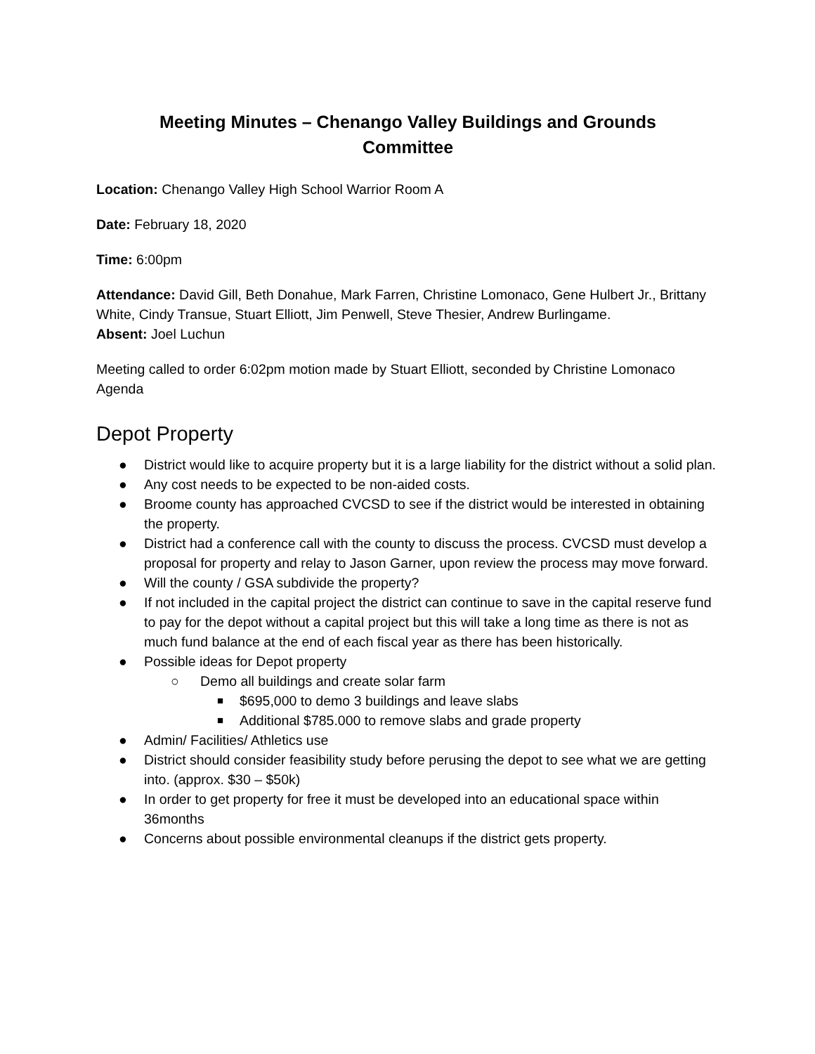Meeting Minutes – Chenango Valley Buildings and Grounds Committee
Location: Chenango Valley High School Warrior Room A
Date: February 18, 2020
Time: 6:00pm
Attendance: David Gill, Beth Donahue, Mark Farren, Christine Lomonaco, Gene Hulbert Jr., Brittany White, Cindy Transue, Stuart Elliott, Jim Penwell, Steve Thesier, Andrew Burlingame.
Absent: Joel Luchun
Meeting called to order 6:02pm motion made by Stuart Elliott, seconded by Christine Lomonaco
Agenda
Depot Property
● District would like to acquire property but it is a large liability for the district without a solid plan.
● Any cost needs to be expected to be non-aided costs.
● Broome county has approached CVCSD to see if the district would be interested in obtaining the property.
● District had a conference call with the county to discuss the process. CVCSD must develop a proposal for property and relay to Jason Garner, upon review the process may move forward.
● Will the county / GSA subdivide the property?
● If not included in the capital project the district can continue to save in the capital reserve fund to pay for the depot without a capital project but this will take a long time as there is not as much fund balance at the end of each fiscal year as there has been historically.
● Possible ideas for Depot property
○ Demo all buildings and create solar farm
■ $695,000 to demo 3 buildings and leave slabs
■ Additional $785.000 to remove slabs and grade property
● Admin/ Facilities/ Athletics use
● District should consider feasibility study before perusing the depot to see what we are getting into. (approx. $30 – $50k)
● In order to get property for free it must be developed into an educational space within 36months
● Concerns about possible environmental cleanups if the district gets property.